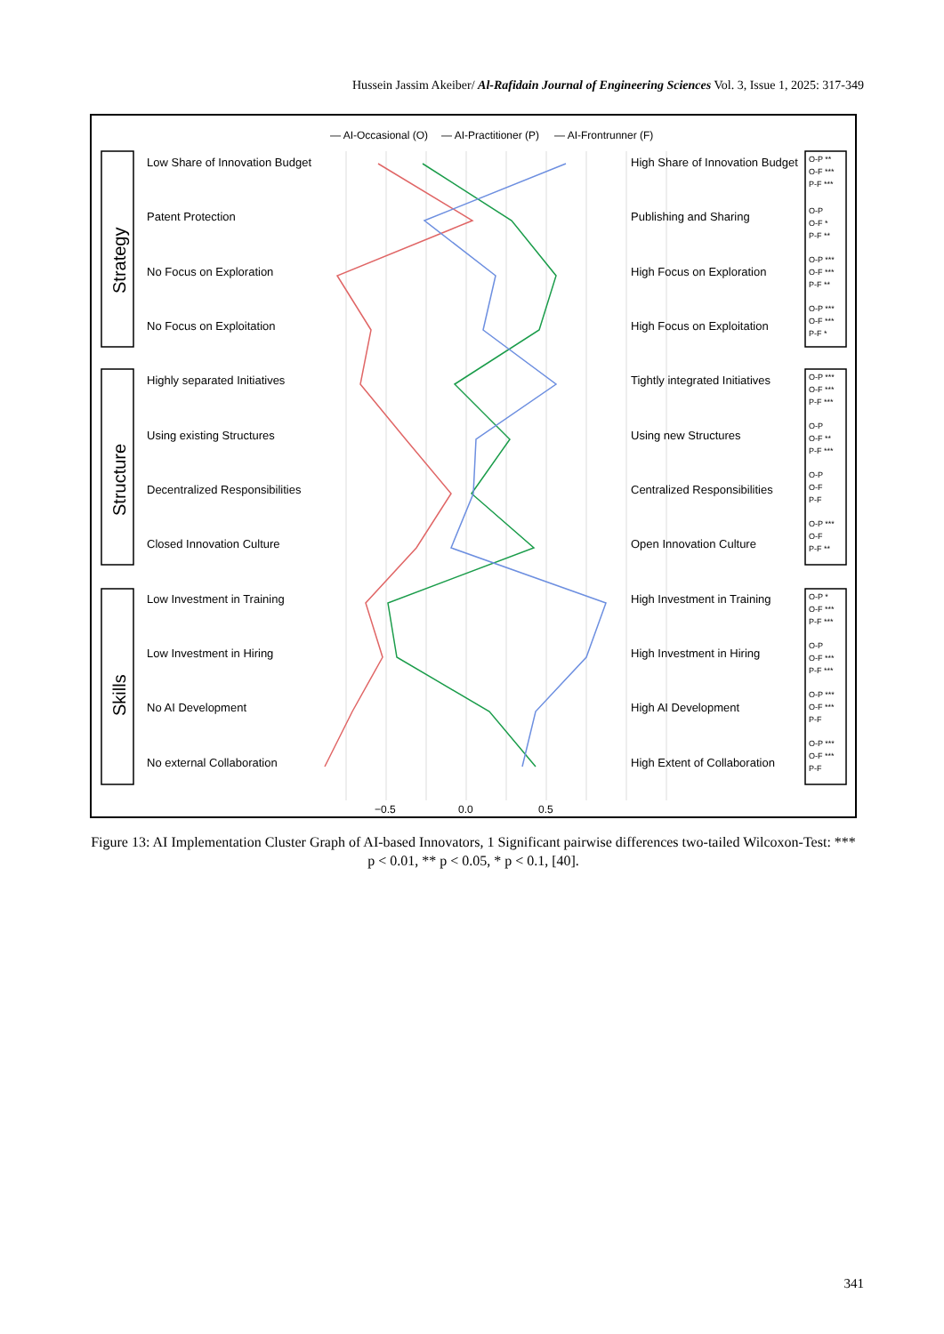Hussein Jassim Akeiber/ Al-Rafidain Journal of Engineering Sciences Vol. 3, Issue 1, 2025: 317-349
— AI-Occasional (O)
— AI-Practitioner (P)
— AI-Frontrunner (F)
Low Share of Innovation Budget
Patent Protection
No Focus on Exploration
No Focus on Exploitation
Highly separated Initiatives
Using existing Structures
Decentralized Responsibilities
Closed Innovation Culture
Low Investment in Training
Low Investment in Hiring
No AI Development
No external Collaboration
High Share of Innovation Budget
Publishing and Sharing
High Focus on Exploration
High Focus on Exploitation
Tightly integrated Initiatives
Using new Structures
Centralized Responsibilities
Open Innovation Culture
High Investment in Training
High Investment in Hiring
High AI Development
High Extent of Collaboration
Strategy
Structure
Skills
O-P **
O-F ***
P-F ***
O-P
O-F *
P-F **
O-P ***
O-F ***
P-F **
O-P ***
O-F ***
P-F *
O-P ***
O-F ***
P-F ***
O-P
O-F **
P-F ***
O-P
O-F
P-F
O-P ***
O-F
P-F **
O-P *
O-F ***
P-F ***
O-P
O-F ***
P-F ***
O-P ***
O-F ***
P-F
O-P ***
O-F ***
P-F
−0.5
0.0
0.5
Figure 13: AI Implementation Cluster Graph of AI-based Innovators, 1 Significant pairwise differences two-tailed Wilcoxon-Test: *** p < 0.01, ** p < 0.05, * p < 0.1, [40].
341